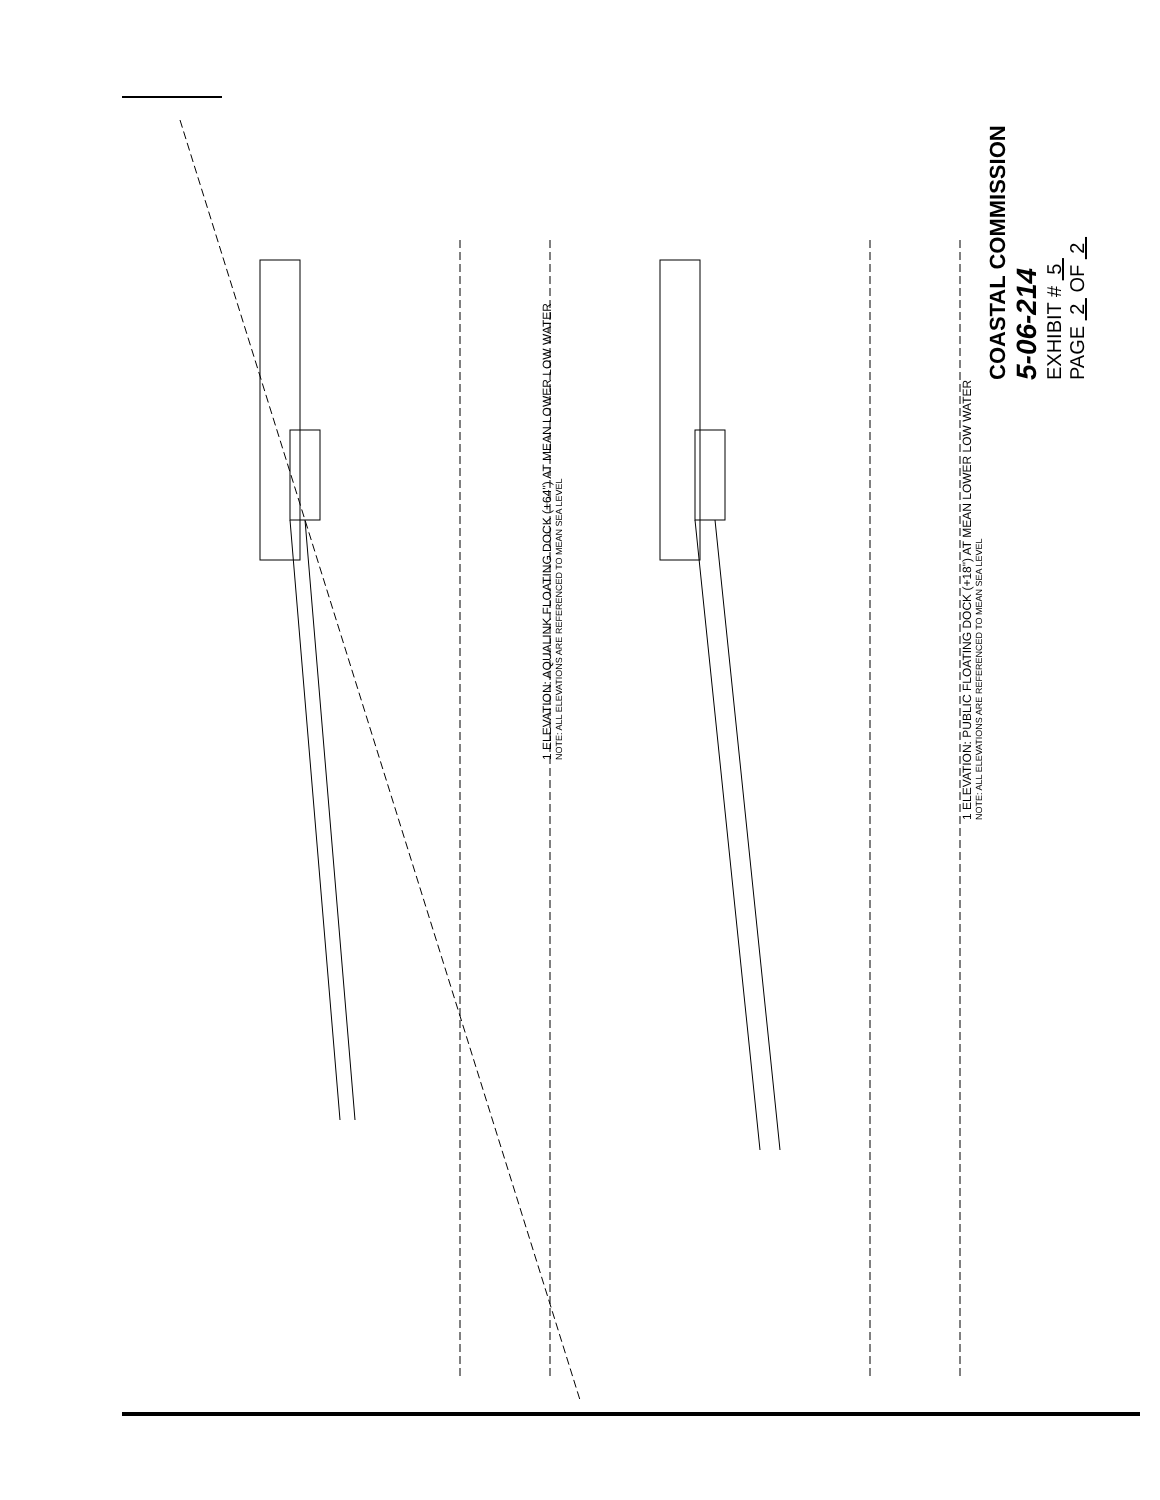1 ELEVATION: AQUALINK FLOATING DOCK (+64") AT MEAN LOWER LOW WATER
NOTE: ALL ELEVATIONS ARE REFERENCED TO MEAN SEA LEVEL
1 ELEVATION: PUBLIC FLOATING DOCK (+18") AT MEAN LOWER LOW WATER
NOTE: ALL ELEVATIONS ARE REFERENCED TO MEAN SEA LEVEL
COASTAL COMMISSION
5-06-214
EXHIBIT # 5
PAGE 2 OF 2